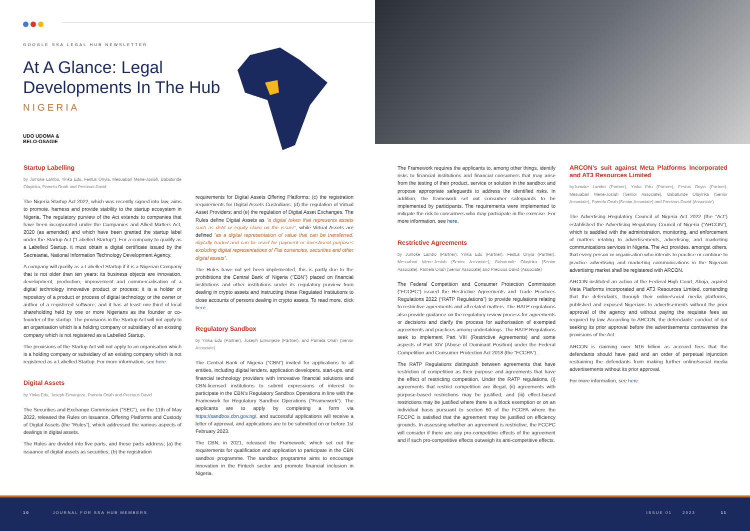GOOGLE SSA LEGAL HUB NEWSLETTER
At A Glance: Legal Developments In The Hub
NIGERIA
UDO UDOMA &
BELO-OSAGIE
Startup Labelling
by Jumoke Lambo, Yinka Edu, Festus Onyia, Mesuabari Mene-Josiah, Babatunde Olayinka, Pamela Onah and Precious David
The Nigeria Startup Act 2022, which was recently signed into law, aims to promote, harness and provide stability to the startup ecosystem in Nigeria. The regulatory purview of the Act extends to companies that have been incorporated under the Companies and Allied Matters Act, 2020 (as amended) and which have been granted the startup label under the Startup Act (“Labelled Startup”). For a company to qualify as a Labelled Startup, it must obtain a digital certificate issued by the Secretariat, National Information Technology Development Agency.
A company will qualify as a Labelled Startup if it is a Nigerian Company that is not older than ten years; its business objects are innovation, development, production, improvement and commercialisation of a digital technology innovative product or process; it is a holder or repository of a product or process of digital technology or the owner or author of a registered software; and it has at least one-third of local shareholding held by one or more Nigerians as the founder or co-founder of the startup. The provisions in the Startup Act will not apply to an organisation which is a holding company or subsidiary of an existing company which is not registered as a Labelled Startup.
The provisions of the Startup Act will not apply to an organisation which is a holding company or subsidiary of an existing company which is not registered as a Labelled Startup. For more information, see here.
Digital Assets
by Yinka Edu, Joseph Eimunjeze, Pamela Onah and Precious David
The Securities and Exchange Commission (“SEC”), on the 11th of May 2022, released the Rules on Issuance, Offering Platforms and Custody of Digital Assets (the “Rules”), which addressed the various aspects of dealings in digital assets.
The Rules are divided into five parts, and these parts address; (a) the issuance of digital assets as securities; (b) the registration
requirements for Digital Assets Offering Platforms; (c) the registration requirements for Digital Assets Custodians; (d) the regulation of Virtual Asset Providers; and (e) the regulation of Digital Asset Exchanges. The Rules define Digital Assets as “a digital token that represents assets such as debt or equity claim on the issuer”, while Virtual Assets are defined “as a digital representation of value that can be transferred, digitally traded and can be used for payment or investment purposes excluding digital representations of Fiat currencies, securities and other digital assets”.
The Rules have not yet been implemented, this is partly due to the prohibitions the Central Bank of Nigeria (“CBN”) placed on financial institutions and other institutions under its regulatory purview from dealing in crypto assets and instructing these Regulated Institutions to close accounts of persons dealing in crypto assets. To read more, click here.
Regulatory Sandbox
by Yinka Edu (Partner), Joseph Eimunjeze (Partner), and Pamela Onah (Senior Associate)
The Central Bank of Nigeria (“CBN”) invited for applications to all entities, including digital lenders, application developers, start-ups, and financial technology providers with innovative financial solutions and CBN-licensed institutions to submit expressions of interest to participate in the CBN’s Regulatory Sandbox Operations in line with the Framework for Regulatory Sandbox Operations (“Framework”). The applicants are to apply by completing a form via https://sandbox.cbn.gov.ng/, and successful applications will receive a letter of approval, and applications are to be submitted on or before 1st February 2023.
The CBN, in 2021, released the Framework, which set out the requirements for qualification and application to participate in the CBN sandbox programme. The sandbox programme aims to encourage innovation in the Fintech sector and promote financial inclusion in Nigeria.
The Framework requires the applicants to, among other things, identify risks to financial institutions and financial consumers that may arise from the testing of their product, service or solution in the sandbox and propose appropriate safeguards to address the identified risks. In addition, the framework set out consumer safeguards to be implemented by participants. The requirements were implemented to mitigate the risk to consumers who may participate in the exercise. For more information, see here.
Restrictive Agreements
by Jumoke Lambo (Partner), Yinka Edu (Partner), Festus Onyia (Partner), Mesuabari Mene-Josiah (Senior Associate), Babatunde Olayinka (Senior Associate), Pamela Onah (Senior Associate) and Precious David (Associate)
The Federal Competition and Consumer Protection Commission (“FCCPC”) issued the Restrictive Agreements and Trade Practices Regulations 2022 (“RATP Regulations”) to provide regulations relating to restrictive agreements and all related matters. The RATP regulations also provide guidance on the regulatory review process for agreements or decisions and clarify the process for authorisation of exempted agreements and practices among undertakings. The RATP Regulations seek to implement Part VIII (Restrictive Agreements) and some aspects of Part XIV (Abuse of Dominant Position) under the Federal Competition and Consumer Protection Act 2018 (the “FCCPA”).
The RATP Regulations distinguish between agreements that have restriction of competition as their purpose and agreements that have the effect of restricting competition. Under the RATP regulations, (i) agreements that restrict competition are illegal, (ii) agreements with purpose-based restrictions may be justified, and (iii) effect-based restrictions may be justified where there is a block exemption or on an individual basis pursuant to section 60 of the FCCPA where the FCCPC is satisfied that the agreement may be justified on efficiency grounds. In assessing whether an agreement is restrictive, the FCCPC will consider if there are any pro-competitive effects of the agreement and if such pro-competitive effects outweigh its anti-competitive effects.
ARCON’s suit against Meta Platforms Incorporated and AT3 Resources Limited
byJumoke Lambo (Partner), Yinka Edu (Partner), Festus Onyia (Partner), Mesuabari Mene-Josiah (Senior Associate), Babatunde Olayinka (Senior Associate), Pamela Onah (Senior Associate) and Precious David (Associate)
The Advertising Regulatory Council of Nigeria Act 2022 (the “Act”) established the Advertising Regulatory Council of Nigeria (“ARCON”), which is saddled with the administration, monitoring, and enforcement of matters relating to advertisements, advertising, and marketing communications services in Nigeria. The Act provides, amongst others, that every person or organisation who intends to practice or continue to practice advertising and marketing communications in the Nigerian advertising market shall be registered with ARCON.
ARCON instituted an action at the Federal High Court, Abuja, against Meta Platforms Incorporated and AT3 Resources Limited, contending that the defendants, through their online/social media platforms, published and exposed Nigerians to advertisements without the prior approval of the agency and without paying the requisite fees as required by law. According to ARCON, the defendants’ conduct of not seeking its prior approval before the advertisements contravenes the provisions of the Act.
ARCON is claiming over N16 billion as accrued fees that the defendants should have paid and an order of perpetual injunction restraining the defendants from making further online/social media advertisements without its prior approval.
For more information, see here.
10 JOURNAL FOR SSA HUB MEMBERS
ISSUE 01 2023 11